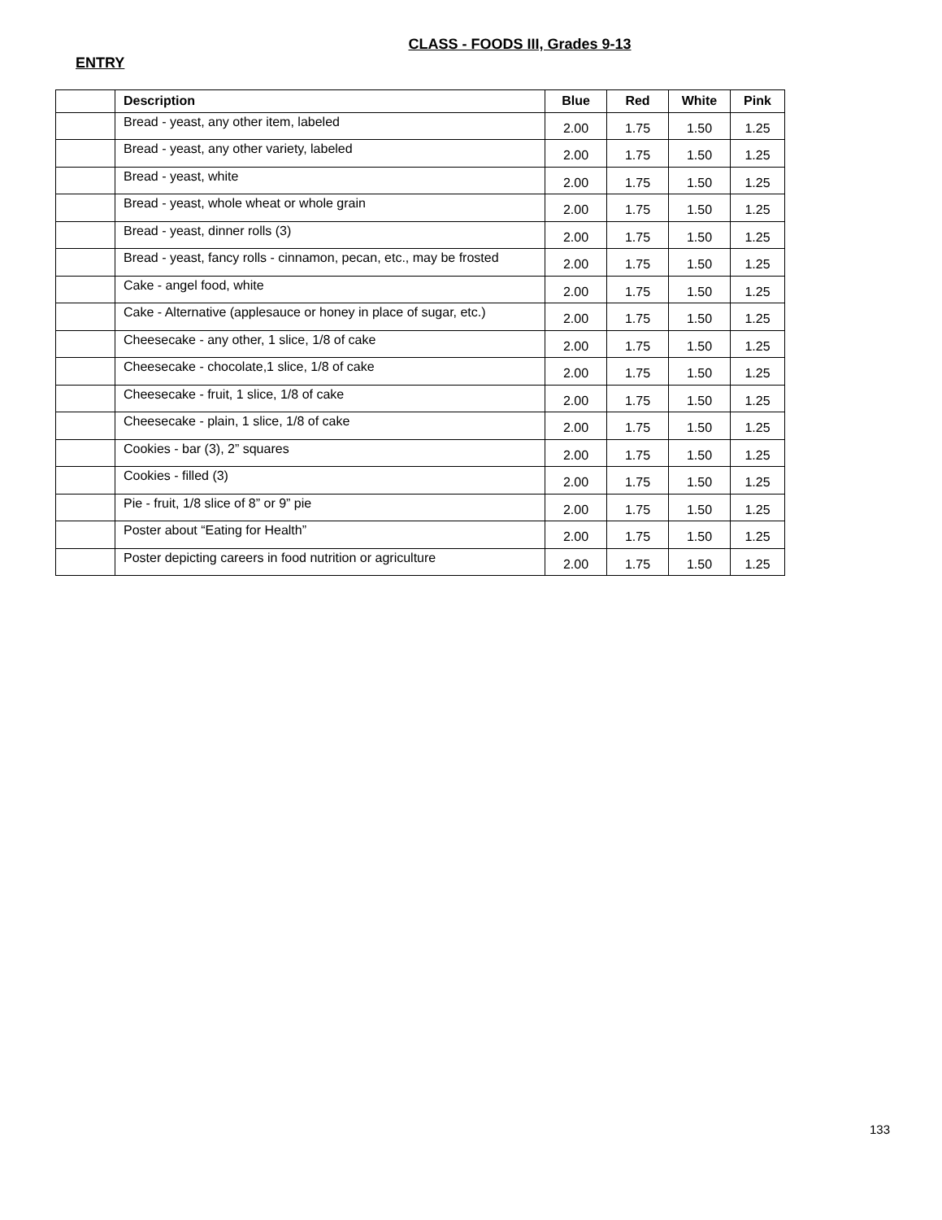CLASS - FOODS III, Grades 9-13
ENTRY
| | Description | Blue | Red | White | Pink |
| --- | --- | --- | --- | --- | --- |
| | Bread - yeast, any other item, labeled | 2.00 | 1.75 | 1.50 | 1.25 |
| | Bread - yeast, any other variety, labeled | 2.00 | 1.75 | 1.50 | 1.25 |
| | Bread - yeast, white | 2.00 | 1.75 | 1.50 | 1.25 |
| | Bread - yeast, whole wheat or whole grain | 2.00 | 1.75 | 1.50 | 1.25 |
| | Bread - yeast, dinner rolls (3) | 2.00 | 1.75 | 1.50 | 1.25 |
| | Bread - yeast, fancy rolls - cinnamon, pecan, etc., may be frosted | 2.00 | 1.75 | 1.50 | 1.25 |
| | Cake - angel food, white | 2.00 | 1.75 | 1.50 | 1.25 |
| | Cake - Alternative (applesauce or honey in place of sugar, etc.) | 2.00 | 1.75 | 1.50 | 1.25 |
| | Cheesecake - any other, 1 slice, 1/8 of cake | 2.00 | 1.75 | 1.50 | 1.25 |
| | Cheesecake - chocolate,1 slice, 1/8 of cake | 2.00 | 1.75 | 1.50 | 1.25 |
| | Cheesecake - fruit, 1 slice, 1/8 of cake | 2.00 | 1.75 | 1.50 | 1.25 |
| | Cheesecake - plain, 1 slice, 1/8 of cake | 2.00 | 1.75 | 1.50 | 1.25 |
| | Cookies - bar (3), 2” squares | 2.00 | 1.75 | 1.50 | 1.25 |
| | Cookies - filled (3) | 2.00 | 1.75 | 1.50 | 1.25 |
| | Pie - fruit, 1/8 slice of 8” or 9” pie | 2.00 | 1.75 | 1.50 | 1.25 |
| | Poster about “Eating for Health” | 2.00 | 1.75 | 1.50 | 1.25 |
| | Poster depicting careers in food nutrition or agriculture | 2.00 | 1.75 | 1.50 | 1.25 |
133